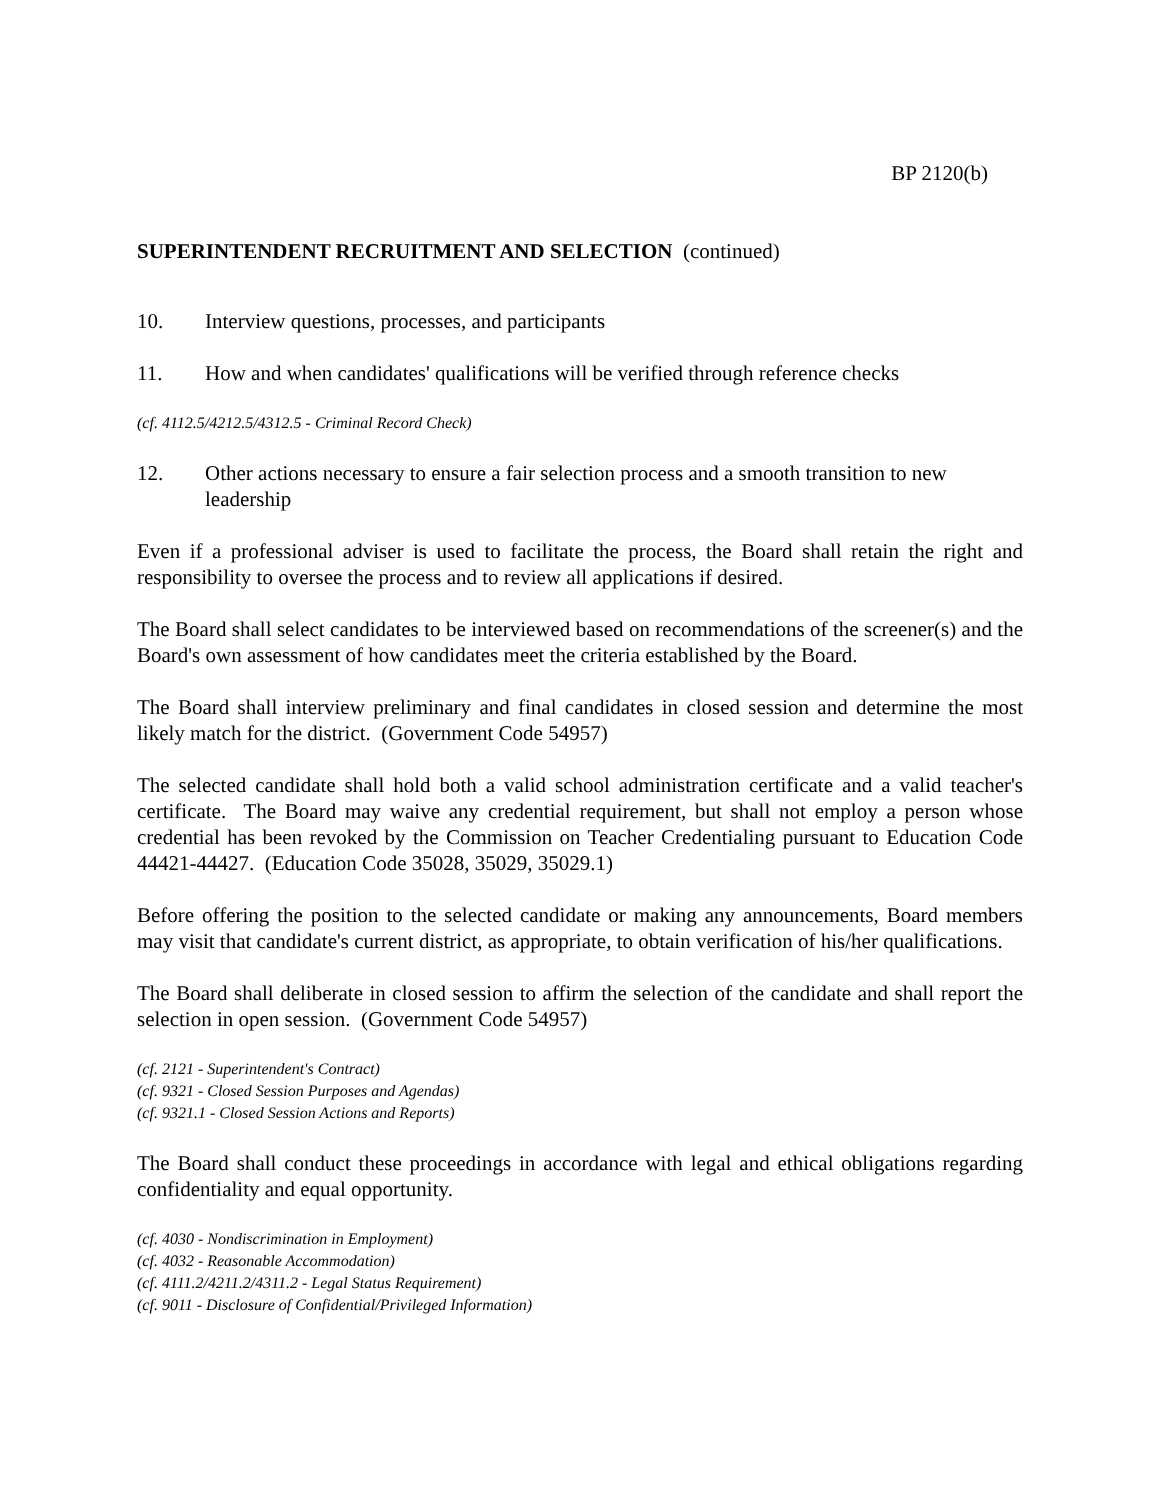BP 2120(b)
SUPERINTENDENT RECRUITMENT AND SELECTION (continued)
10. Interview questions, processes, and participants
11. How and when candidates' qualifications will be verified through reference checks
(cf. 4112.5/4212.5/4312.5 - Criminal Record Check)
12. Other actions necessary to ensure a fair selection process and a smooth transition to new leadership
Even if a professional adviser is used to facilitate the process, the Board shall retain the right and responsibility to oversee the process and to review all applications if desired.
The Board shall select candidates to be interviewed based on recommendations of the screener(s) and the Board's own assessment of how candidates meet the criteria established by the Board.
The Board shall interview preliminary and final candidates in closed session and determine the most likely match for the district. (Government Code 54957)
The selected candidate shall hold both a valid school administration certificate and a valid teacher's certificate. The Board may waive any credential requirement, but shall not employ a person whose credential has been revoked by the Commission on Teacher Credentialing pursuant to Education Code 44421-44427. (Education Code 35028, 35029, 35029.1)
Before offering the position to the selected candidate or making any announcements, Board members may visit that candidate's current district, as appropriate, to obtain verification of his/her qualifications.
The Board shall deliberate in closed session to affirm the selection of the candidate and shall report the selection in open session. (Government Code 54957)
(cf. 2121 - Superintendent's Contract)
(cf. 9321 - Closed Session Purposes and Agendas)
(cf. 9321.1 - Closed Session Actions and Reports)
The Board shall conduct these proceedings in accordance with legal and ethical obligations regarding confidentiality and equal opportunity.
(cf. 4030 - Nondiscrimination in Employment)
(cf. 4032 - Reasonable Accommodation)
(cf. 4111.2/4211.2/4311.2 - Legal Status Requirement)
(cf. 9011 - Disclosure of Confidential/Privileged Information)